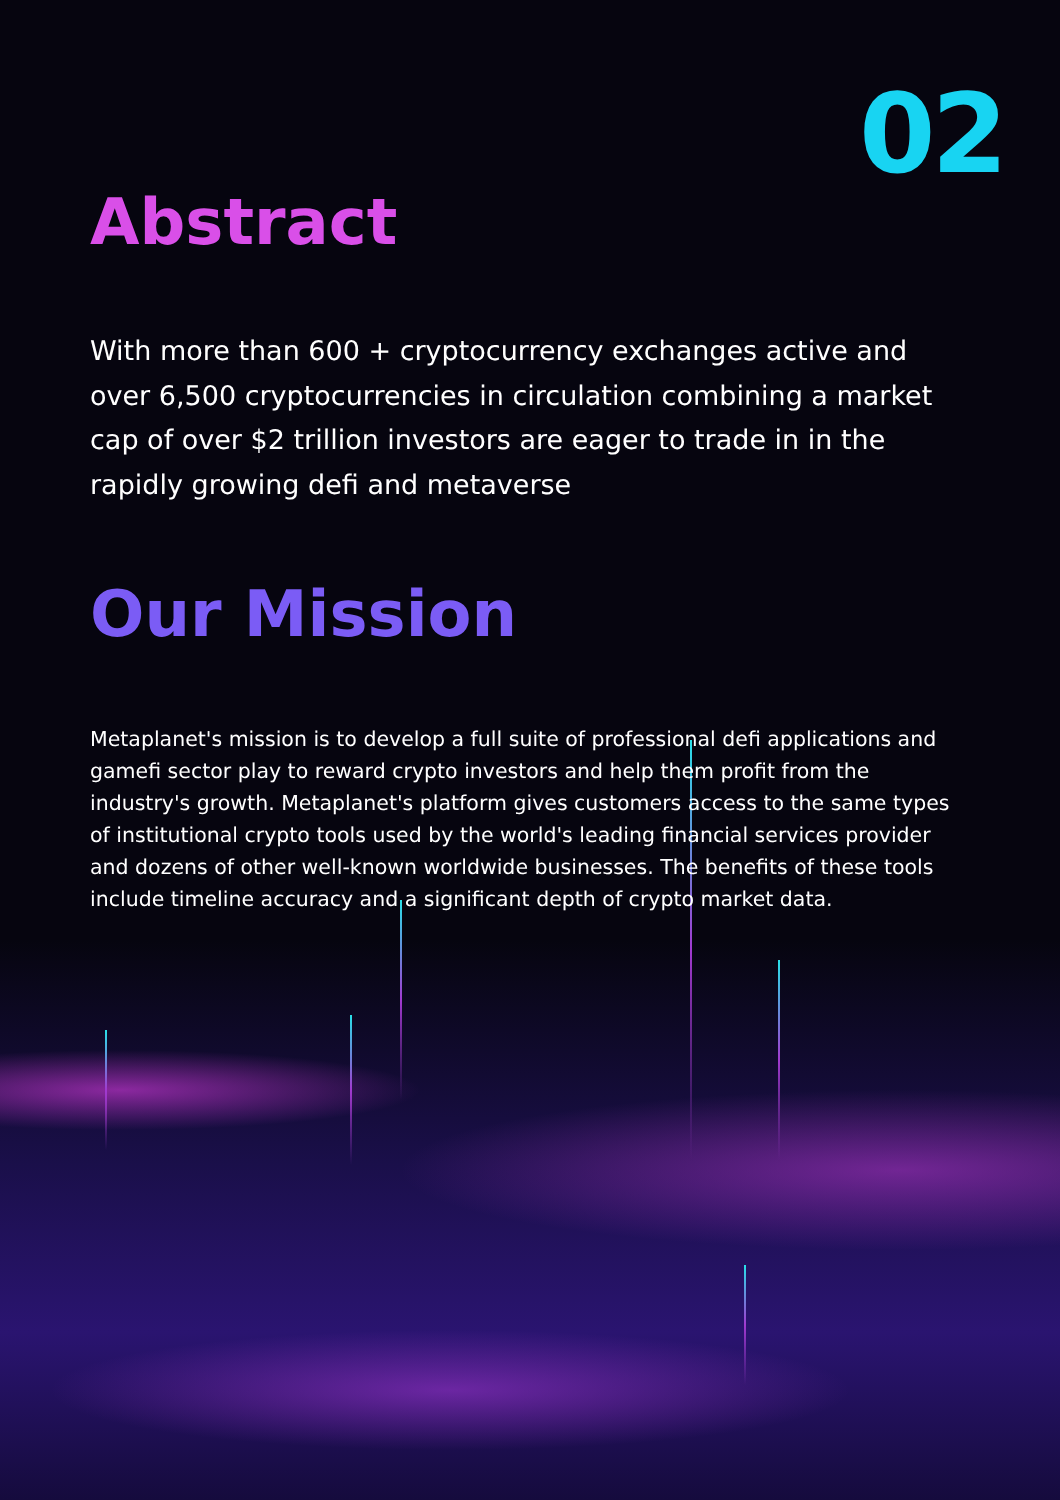02
Abstract
With more than 600 + cryptocurrency exchanges active and over 6,500 cryptocurrencies in circulation combining a market cap of over $2 trillion investors are eager to trade in in the rapidly growing defi and metaverse
Our Mission
Metaplanet's mission is to develop a full suite of professional defi applications and gamefi sector play to reward crypto investors and help them profit from the industry's growth. Metaplanet's platform gives customers access to the same types of institutional crypto tools used by the world's leading financial services provider and dozens of other well-known worldwide businesses. The benefits of these tools include timeline accuracy and a significant depth of crypto market data.